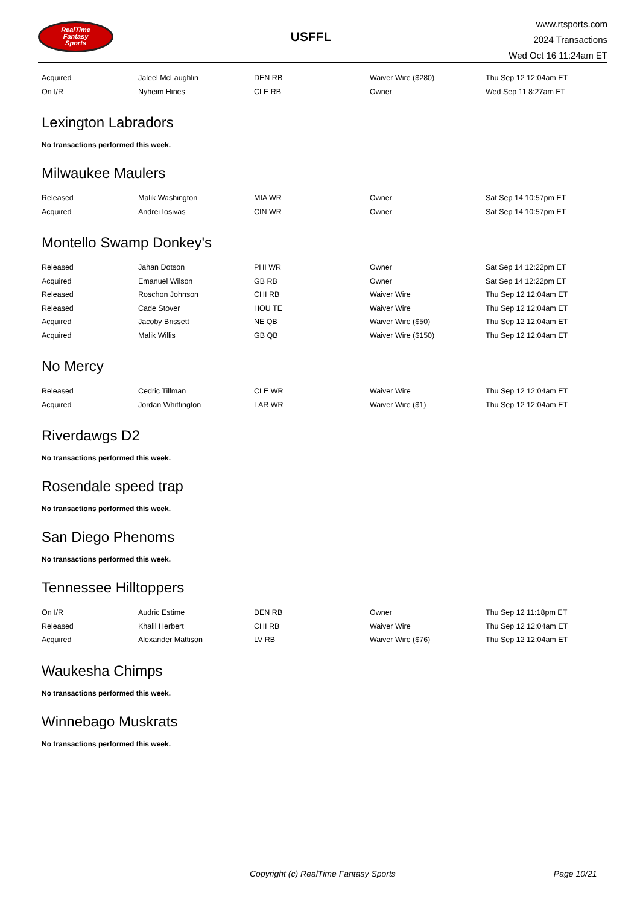RealTime
Fantasy
Sports
USFFL
www.rtsports.com
2024 Transactions
Wed Oct 16 11:24am ET
| Acquired | Jaleel McLaughlin | DEN RB | Waiver Wire ($280) | Thu Sep 12 12:04am ET |
| On I/R | Nyheim Hines | CLE RB | Owner | Wed Sep 11 8:27am ET |
Lexington Labradors
No transactions performed this week.
Milwaukee Maulers
| Released | Malik Washington | MIA WR | Owner | Sat Sep 14 10:57pm ET |
| Acquired | Andrei Iosivas | CIN WR | Owner | Sat Sep 14 10:57pm ET |
Montello Swamp Donkey's
| Released | Jahan Dotson | PHI WR | Owner | Sat Sep 14 12:22pm ET |
| Acquired | Emanuel Wilson | GB RB | Owner | Sat Sep 14 12:22pm ET |
| Released | Roschon Johnson | CHI RB | Waiver Wire | Thu Sep 12 12:04am ET |
| Released | Cade Stover | HOU TE | Waiver Wire | Thu Sep 12 12:04am ET |
| Acquired | Jacoby Brissett | NE QB | Waiver Wire ($50) | Thu Sep 12 12:04am ET |
| Acquired | Malik Willis | GB QB | Waiver Wire ($150) | Thu Sep 12 12:04am ET |
No Mercy
| Released | Cedric Tillman | CLE WR | Waiver Wire | Thu Sep 12 12:04am ET |
| Acquired | Jordan Whittington | LAR WR | Waiver Wire ($1) | Thu Sep 12 12:04am ET |
Riverdawgs D2
No transactions performed this week.
Rosendale speed trap
No transactions performed this week.
San Diego Phenoms
No transactions performed this week.
Tennessee Hilltoppers
| On I/R | Audric Estime | DEN RB | Owner | Thu Sep 12 11:18pm ET |
| Released | Khalil Herbert | CHI RB | Waiver Wire | Thu Sep 12 12:04am ET |
| Acquired | Alexander Mattison | LV RB | Waiver Wire ($76) | Thu Sep 12 12:04am ET |
Waukesha Chimps
No transactions performed this week.
Winnebago Muskrats
No transactions performed this week.
Copyright (c) RealTime Fantasy Sports Page 10/21